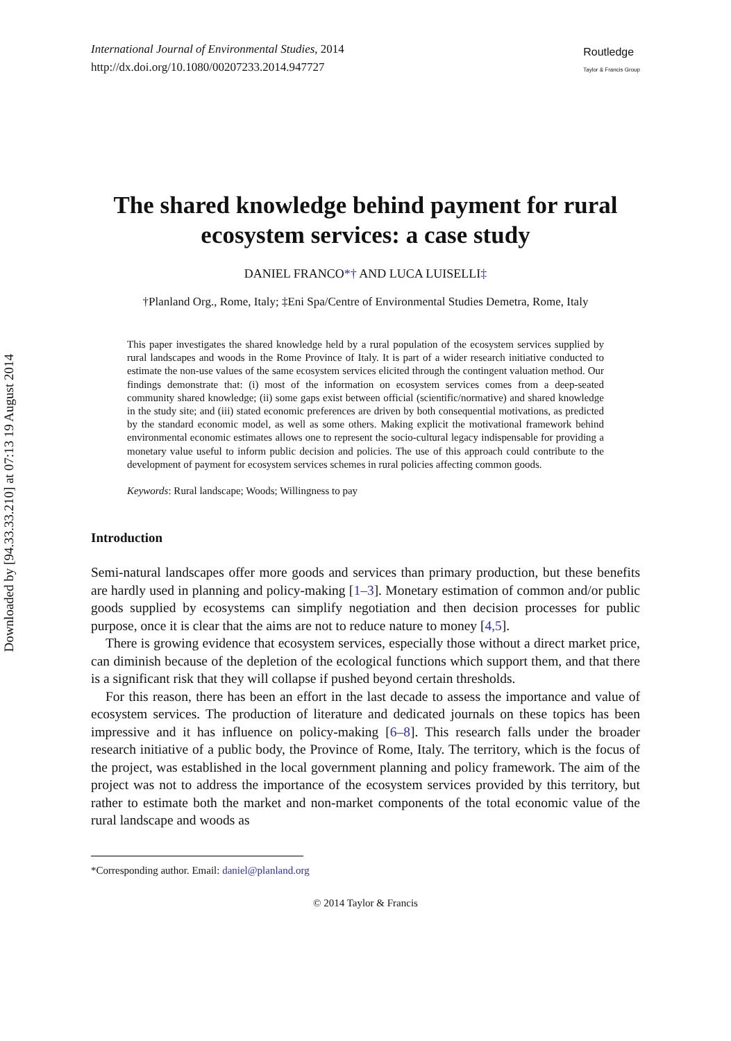Downloaded by [94.33.33.210] at 07:13 19 August 2014
International Journal of Environmental Studies, 2014
http://dx.doi.org/10.1080/00207233.2014.947727
Routledge
Taylor & Francis Group
The shared knowledge behind payment for rural ecosystem services: a case study
DANIEL FRANCO*† AND LUCA LUISELLI‡
†Planland Org., Rome, Italy; ‡Eni Spa/Centre of Environmental Studies Demetra, Rome, Italy
This paper investigates the shared knowledge held by a rural population of the ecosystem services supplied by rural landscapes and woods in the Rome Province of Italy. It is part of a wider research initiative conducted to estimate the non-use values of the same ecosystem services elicited through the contingent valuation method. Our findings demonstrate that: (i) most of the information on ecosystem services comes from a deep-seated community shared knowledge; (ii) some gaps exist between official (scientific/normative) and shared knowledge in the study site; and (iii) stated economic preferences are driven by both consequential motivations, as predicted by the standard economic model, as well as some others. Making explicit the motivational framework behind environmental economic estimates allows one to represent the socio-cultural legacy indispensable for providing a monetary value useful to inform public decision and policies. The use of this approach could contribute to the development of payment for ecosystem services schemes in rural policies affecting common goods.
Keywords: Rural landscape; Woods; Willingness to pay
Introduction
Semi-natural landscapes offer more goods and services than primary production, but these benefits are hardly used in planning and policy-making [1–3]. Monetary estimation of common and/or public goods supplied by ecosystems can simplify negotiation and then decision processes for public purpose, once it is clear that the aims are not to reduce nature to money [4,5].
There is growing evidence that ecosystem services, especially those without a direct market price, can diminish because of the depletion of the ecological functions which support them, and that there is a significant risk that they will collapse if pushed beyond certain thresholds.
For this reason, there has been an effort in the last decade to assess the importance and value of ecosystem services. The production of literature and dedicated journals on these topics has been impressive and it has influence on policy-making [6–8]. This research falls under the broader research initiative of a public body, the Province of Rome, Italy. The territory, which is the focus of the project, was established in the local government planning and policy framework. The aim of the project was not to address the importance of the ecosystem services provided by this territory, but rather to estimate both the market and non-market components of the total economic value of the rural landscape and woods as
*Corresponding author. Email: daniel@planland.org
© 2014 Taylor & Francis